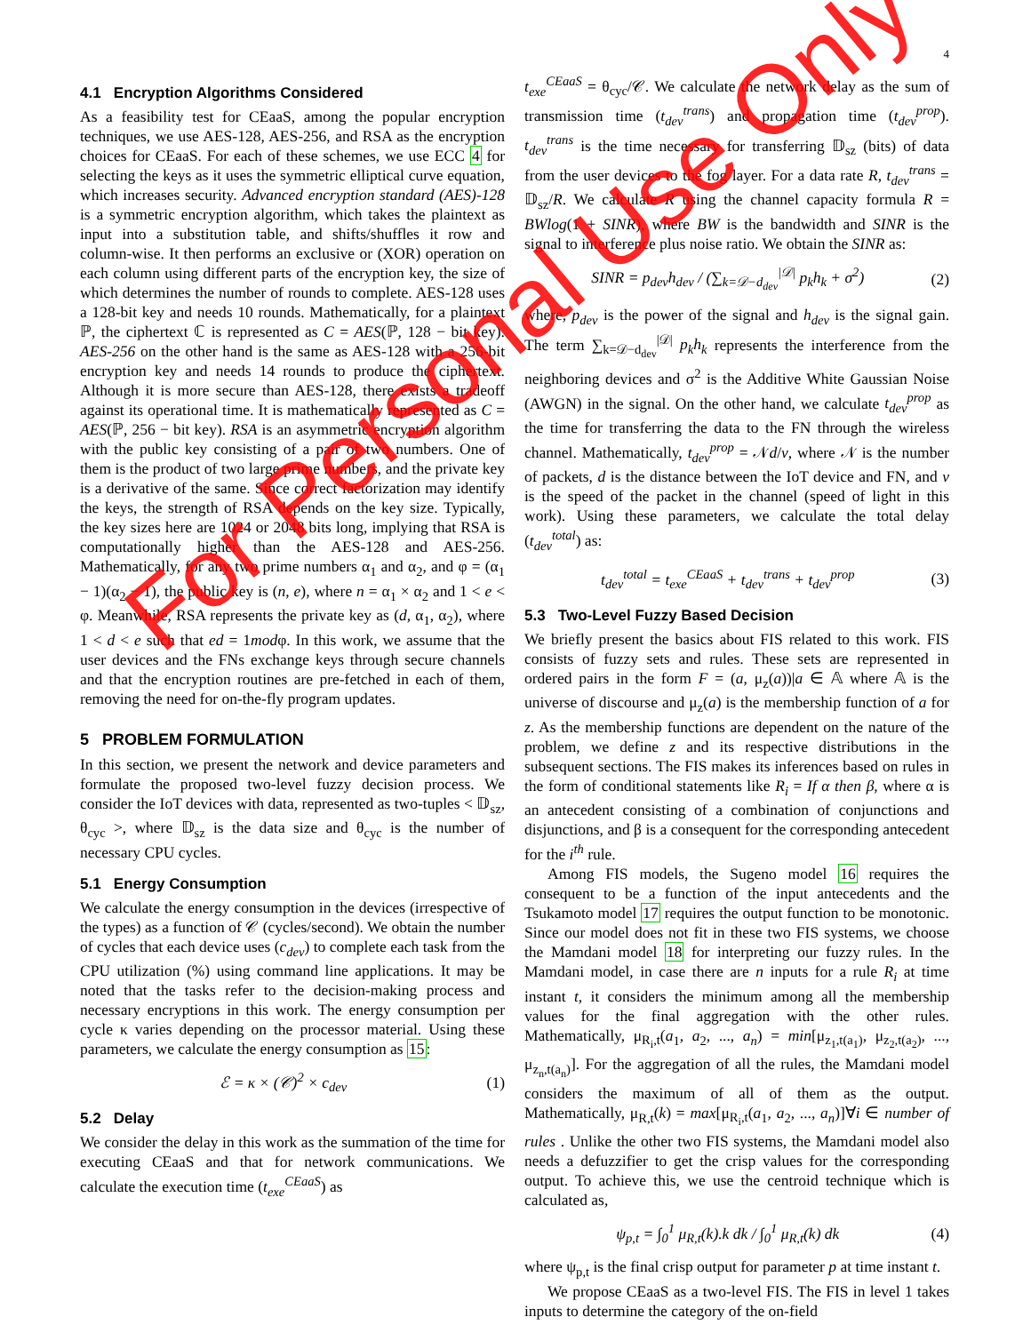4
4.1 Encryption Algorithms Considered
As a feasibility test for CEaaS, among the popular encryption techniques, we use AES-128, AES-256, and RSA as the encryption choices for CEaaS. For each of these schemes, we use ECC 4 for selecting the keys as it uses the symmetric elliptical curve equation, which increases security. Advanced encryption standard (AES)-128 is a symmetric encryption algorithm, which takes the plaintext as input into a substitution table, and shifts/shuffles it row and column-wise. It then performs an exclusive or (XOR) operation on each column using different parts of the encryption key, the size of which determines the number of rounds to complete. AES-128 uses a 128-bit key and needs 10 rounds. Mathematically, for a plaintext ℙ, the ciphertext ℂ is represented as C = AES(ℙ, 128 − bit key). AES-256 on the other hand is the same as AES-128 with a 256-bit encryption key and needs 14 rounds to produce the ciphertext. Although it is more secure than AES-128, there exists a tradeoff against its operational time. It is mathematically represented as C = AES(ℙ, 256 − bit key). RSA is an asymmetric encryption algorithm with the public key consisting of a pair of two numbers. One of them is the product of two large prime numbers, and the private key is a derivative of the same. Since correct factorization may identify the keys, the strength of RSA depends on the key size. Typically, the key sizes here are 1024 or 2048 bits long, implying that RSA is computationally higher than the AES-128 and AES-256. Mathematically, for any two prime numbers α<sub>1</sub> and α<sub>2</sub>, and φ = (α<sub>1</sub> − 1)(α<sub>2</sub> − 1), the public key is (n, e), where n = α<sub>1</sub> × α<sub>2</sub> and 1 < e < φ. Meanwhile, RSA represents the private key as (d, α<sub>1</sub>, α<sub>2</sub>), where 1 < d < e such that ed = 1modφ. In this work, we assume that the user devices and the FNs exchange keys through secure channels and that the encryption routines are pre-fetched in each of them, removing the need for on-the-fly program updates.
5 PROBLEM FORMULATION
In this section, we present the network and device parameters and formulate the proposed two-level fuzzy decision process. We consider the IoT devices with data, represented as two-tuples < 𝔻<sub>sz</sub>, θ<sub>cyc</sub> >, where 𝔻<sub>sz</sub> is the data size and θ<sub>cyc</sub> is the number of necessary CPU cycles.
5.1 Energy Consumption
We calculate the energy consumption in the devices (irrespective of the types) as a function of 𝒞 (cycles/second). We obtain the number of cycles that each device uses (c<sub>dev</sub>) to complete each task from the CPU utilization (%) using command line applications. It may be noted that the tasks refer to the decision-making process and necessary encryptions in this work. The energy consumption per cycle κ varies depending on the processor material. Using these parameters, we calculate the energy consumption as 15:
ℰ = κ × (𝒞)<sup>2</sup> × c<sub>dev</sub> (1)
5.2 Delay
We consider the delay in this work as the summation of the time for executing CEaaS and that for network communications. We calculate the execution time (t<sub>exe</sub><sup>CEaaS</sup>) as
t<sub>exe</sub><sup>CEaaS</sup> = θ<sub>cyc</sub>/𝒞. We calculate the network delay as the sum of transmission time (t<sub>dev</sub><sup>trans</sup>) and propagation time (t<sub>dev</sub><sup>prop</sup>). t<sub>dev</sub><sup>trans</sup> is the time necessary for transferring 𝔻<sub>sz</sub> (bits) of data from the user devices to the fog layer. For a data rate R, t<sub>dev</sub><sup>trans</sup> = 𝔻<sub>sz</sub>/R. We calculate R using the channel capacity formula R = BWlog(1 + SINR), where BW is the bandwidth and SINR is the signal to interference plus noise ratio. We obtain the SINR as:
SINR = p<sub>dev</sub>h<sub>dev</sub> / (∑<sub>k=𝒟−d<sub>dev</sub></sub><sup>|𝒟|</sup> p<sub>k</sub>h<sub>k</sub> + σ<sup>2</sup>) (2)
where, p<sub>dev</sub> is the power of the signal and h<sub>dev</sub> is the signal gain. The term ∑<sub>k=𝒟−d<sub>dev</sub></sub><sup>|𝒟|</sup> p<sub>k</sub>h<sub>k</sub> represents the interference from the neighboring devices and σ<sup>2</sup> is the Additive White Gaussian Noise (AWGN) in the signal. On the other hand, we calculate t<sub>dev</sub><sup>prop</sup> as the time for transferring the data to the FN through the wireless channel. Mathematically, t<sub>dev</sub><sup>prop</sup> = 𝒩d/v, where 𝒩 is the number of packets, d is the distance between the IoT device and FN, and v is the speed of the packet in the channel (speed of light in this work). Using these parameters, we calculate the total delay (t<sub>dev</sub><sup>total</sup>) as:
t<sub>dev</sub><sup>total</sup> = t<sub>exe</sub><sup>CEaaS</sup> + t<sub>dev</sub><sup>trans</sup> + t<sub>dev</sub><sup>prop</sup> (3)
5.3 Two-Level Fuzzy Based Decision
We briefly present the basics about FIS related to this work. FIS consists of fuzzy sets and rules. These sets are represented in ordered pairs in the form F = (a, μ<sub>z</sub>(a))|a ∈ 𝔸 where 𝔸 is the universe of discourse and μ<sub>z</sub>(a) is the membership function of a for z. As the membership functions are dependent on the nature of the problem, we define z and its respective distributions in the subsequent sections. The FIS makes its inferences based on rules in the form of conditional statements like R<sub>i</sub> = If α then β, where α is an antecedent consisting of a combination of conjunctions and disjunctions, and β is a consequent for the corresponding antecedent for the i<sup>th</sup> rule.
Among FIS models, the Sugeno model 16 requires the consequent to be a function of the input antecedents and the Tsukamoto model 17 requires the output function to be monotonic. Since our model does not fit in these two FIS systems, we choose the Mamdani model 18 for interpreting our fuzzy rules. In the Mamdani model, in case there are n inputs for a rule R<sub>i</sub> at time instant t, it considers the minimum among all the membership values for the final aggregation with the other rules. Mathematically, μ<sub>R<sub>i</sub>,t</sub>(a<sub>1</sub>, a<sub>2</sub>, ..., a<sub>n</sub>) = min[μ<sub>z<sub>1</sub>,t(a<sub>1</sub>)</sub>, μ<sub>z<sub>2</sub>,t(a<sub>2</sub>)</sub>, ..., μ<sub>z<sub>n</sub>,t(a<sub>n</sub>)</sub>]. For the aggregation of all the rules, the Mamdani model considers the maximum of all of them as the output. Mathematically, μ<sub>R,t</sub>(k) = max[μ<sub>R<sub>i</sub>,t</sub>(a<sub>1</sub>, a<sub>2</sub>, ..., a<sub>n</sub>)]∀i ∈ number of rules . Unlike the other two FIS systems, the Mamdani model also needs a defuzzifier to get the crisp values for the corresponding output. To achieve this, we use the centroid technique which is calculated as,
ψ<sub>p,t</sub> = ∫<sub>0</sub><sup>1</sup> μ<sub>R,t</sub>(k).k dk / ∫<sub>0</sub><sup>1</sup> μ<sub>R,t</sub>(k) dk (4)
where ψ<sub>p,t</sub> is the final crisp output for parameter p at time instant t.
We propose CEaaS as a two-level FIS. The FIS in level 1 takes inputs to determine the category of the on-field
For Personal Use Only